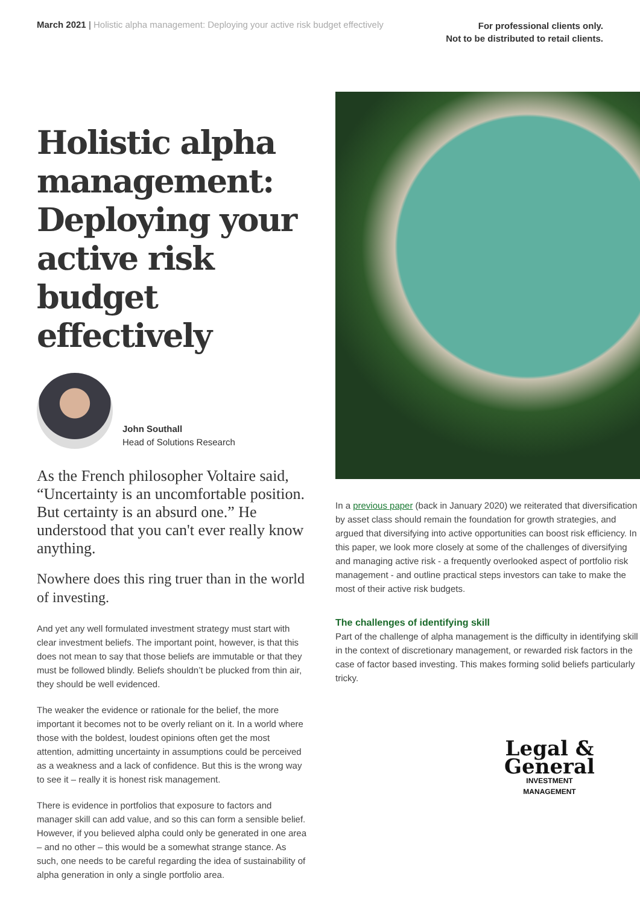March 2021 | Holistic alpha management: Deploying your active risk budget effectively
For professional clients only.
Not to be distributed to retail clients.
Holistic alpha management: Deploying your active risk budget effectively
John Southall
Head of Solutions Research
As the French philosopher Voltaire said, “Uncertainty is an uncomfortable position. But certainty is an absurd one.” He understood that you can't ever really know anything.
Nowhere does this ring truer than in the world of investing.
And yet any well formulated investment strategy must start with clear investment beliefs. The important point, however, is that this does not mean to say that those beliefs are immutable or that they must be followed blindly. Beliefs shouldn’t be plucked from thin air, they should be well evidenced.
The weaker the evidence or rationale for the belief, the more important it becomes not to be overly reliant on it. In a world where those with the boldest, loudest opinions often get the most attention, admitting uncertainty in assumptions could be perceived as a weakness and a lack of confidence. But this is the wrong way to see it – really it is honest risk management.
There is evidence in portfolios that exposure to factors and manager skill can add value, and so this can form a sensible belief. However, if you believed alpha could only be generated in one area – and no other – this would be a somewhat strange stance. As such, one needs to be careful regarding the idea of sustainability of alpha generation in only a single portfolio area.
In a previous paper (back in January 2020) we reiterated that diversification by asset class should remain the foundation for growth strategies, and argued that diversifying into active opportunities can boost risk efficiency. In this paper, we look more closely at some of the challenges of diversifying and managing active risk - a frequently overlooked aspect of portfolio risk management - and outline practical steps investors can take to make the most of their active risk budgets.
The challenges of identifying skill
Part of the challenge of alpha management is the difficulty in identifying skill in the context of discretionary management, or rewarded risk factors in the case of factor based investing. This makes forming solid beliefs particularly tricky.
Legal &
General
INVESTMENT MANAGEMENT